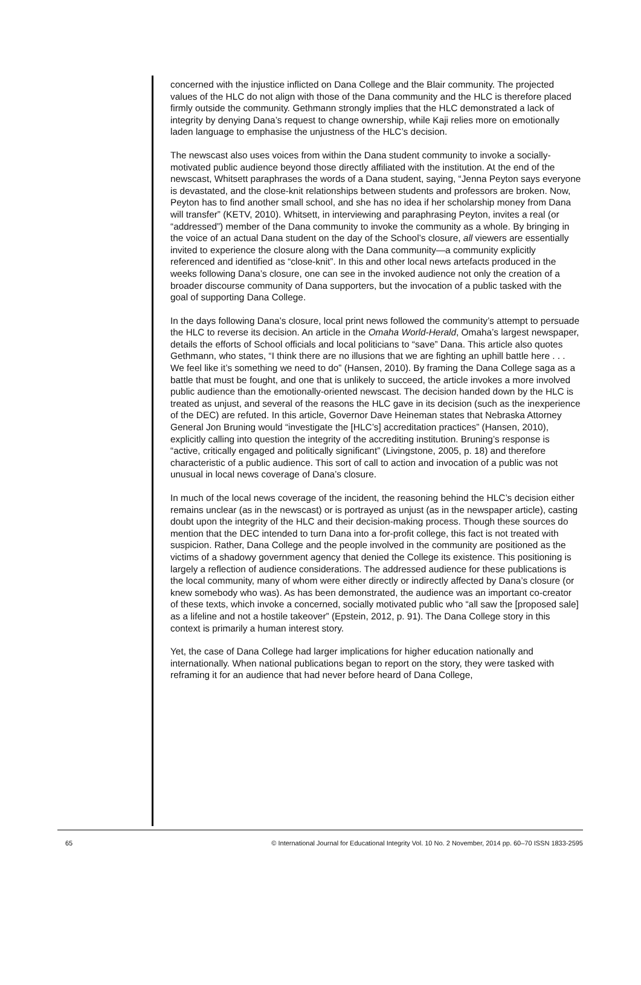concerned with the injustice inflicted on Dana College and the Blair community. The projected values of the HLC do not align with those of the Dana community and the HLC is therefore placed firmly outside the community. Gethmann strongly implies that the HLC demonstrated a lack of integrity by denying Dana’s request to change ownership, while Kaji relies more on emotionally laden language to emphasise the unjustness of the HLC’s decision.
The newscast also uses voices from within the Dana student community to invoke a socially-motivated public audience beyond those directly affiliated with the institution. At the end of the newscast, Whitsett paraphrases the words of a Dana student, saying, “Jenna Peyton says everyone is devastated, and the close-knit relationships between students and professors are broken. Now, Peyton has to find another small school, and she has no idea if her scholarship money from Dana will transfer” (KETV, 2010). Whitsett, in interviewing and paraphrasing Peyton, invites a real (or “addressed”) member of the Dana community to invoke the community as a whole. By bringing in the voice of an actual Dana student on the day of the School’s closure, all viewers are essentially invited to experience the closure along with the Dana community—a community explicitly referenced and identified as “close-knit”. In this and other local news artefacts produced in the weeks following Dana’s closure, one can see in the invoked audience not only the creation of a broader discourse community of Dana supporters, but the invocation of a public tasked with the goal of supporting Dana College.
In the days following Dana’s closure, local print news followed the community’s attempt to persuade the HLC to reverse its decision. An article in the Omaha World-Herald, Omaha’s largest newspaper, details the efforts of School officials and local politicians to “save” Dana. This article also quotes Gethmann, who states, “I think there are no illusions that we are fighting an uphill battle here . . . We feel like it’s something we need to do” (Hansen, 2010). By framing the Dana College saga as a battle that must be fought, and one that is unlikely to succeed, the article invokes a more involved public audience than the emotionally-oriented newscast. The decision handed down by the HLC is treated as unjust, and several of the reasons the HLC gave in its decision (such as the inexperience of the DEC) are refuted. In this article, Governor Dave Heineman states that Nebraska Attorney General Jon Bruning would “investigate the [HLC’s] accreditation practices” (Hansen, 2010), explicitly calling into question the integrity of the accrediting institution. Bruning’s response is “active, critically engaged and politically significant” (Livingstone, 2005, p. 18) and therefore characteristic of a public audience. This sort of call to action and invocation of a public was not unusual in local news coverage of Dana’s closure.
In much of the local news coverage of the incident, the reasoning behind the HLC’s decision either remains unclear (as in the newscast) or is portrayed as unjust (as in the newspaper article), casting doubt upon the integrity of the HLC and their decision-making process. Though these sources do mention that the DEC intended to turn Dana into a for-profit college, this fact is not treated with suspicion. Rather, Dana College and the people involved in the community are positioned as the victims of a shadowy government agency that denied the College its existence. This positioning is largely a reflection of audience considerations. The addressed audience for these publications is the local community, many of whom were either directly or indirectly affected by Dana’s closure (or knew somebody who was). As has been demonstrated, the audience was an important co-creator of these texts, which invoke a concerned, socially motivated public who “all saw the [proposed sale] as a lifeline and not a hostile takeover” (Epstein, 2012, p. 91). The Dana College story in this context is primarily a human interest story.
Yet, the case of Dana College had larger implications for higher education nationally and internationally. When national publications began to report on the story, they were tasked with reframing it for an audience that had never before heard of Dana College,
65 © International Journal for Educational Integrity Vol. 10 No. 2 November, 2014 pp. 60–70 ISSN 1833-2595